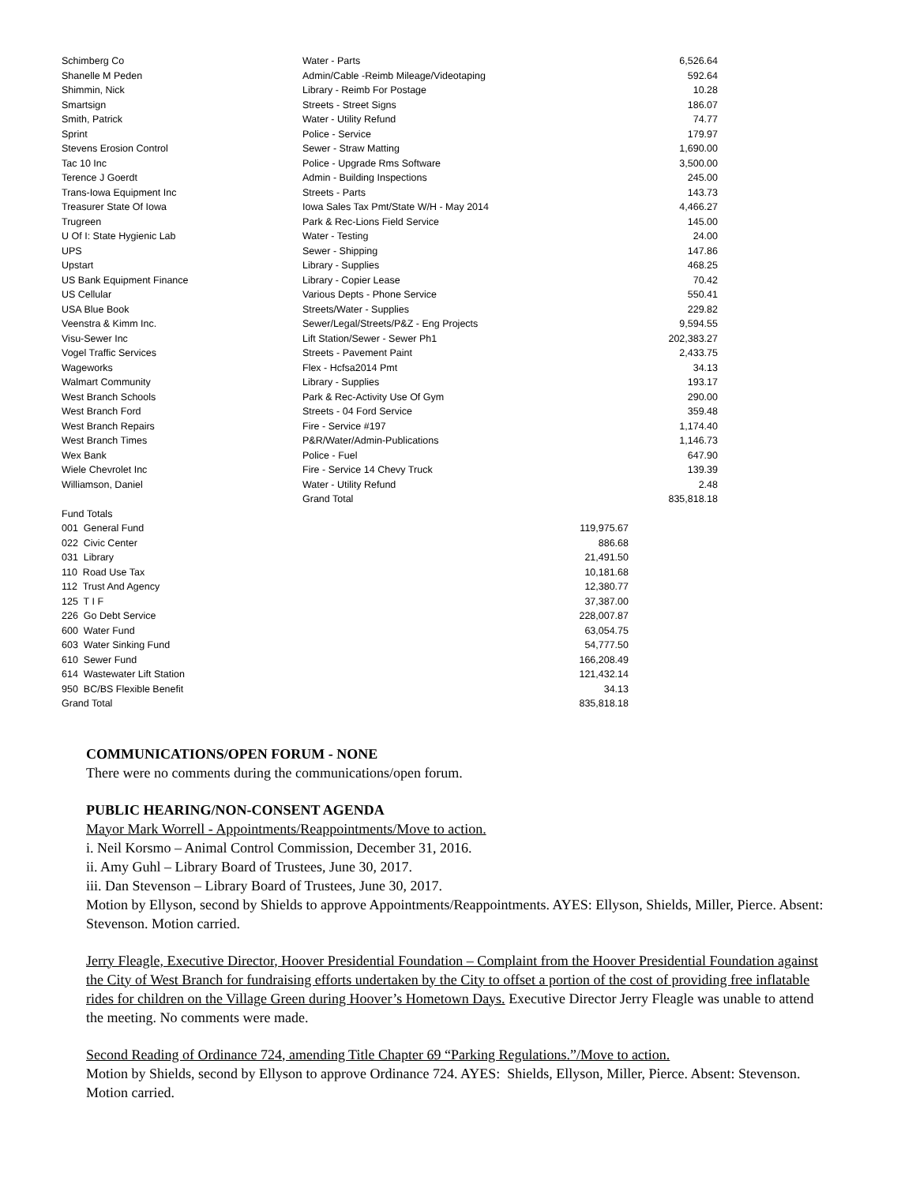| Schimberg Co | Water - Parts | 6,526.64 |
| Shanelle M Peden | Admin/Cable -Reimb Mileage/Videotaping | 592.64 |
| Shimmin, Nick | Library - Reimb For Postage | 10.28 |
| Smartsign | Streets - Street Signs | 186.07 |
| Smith, Patrick | Water - Utility Refund | 74.77 |
| Sprint | Police - Service | 179.97 |
| Stevens Erosion Control | Sewer - Straw Matting | 1,690.00 |
| Tac 10 Inc | Police - Upgrade Rms Software | 3,500.00 |
| Terence J Goerdt | Admin - Building Inspections | 245.00 |
| Trans-Iowa Equipment Inc | Streets - Parts | 143.73 |
| Treasurer State Of Iowa | Iowa Sales Tax Pmt/State W/H - May 2014 | 4,466.27 |
| Trugreen | Park & Rec-Lions Field Service | 145.00 |
| U Of I: State Hygienic Lab | Water - Testing | 24.00 |
| UPS | Sewer - Shipping | 147.86 |
| Upstart | Library - Supplies | 468.25 |
| US Bank Equipment Finance | Library - Copier Lease | 70.42 |
| US Cellular | Various Depts - Phone Service | 550.41 |
| USA Blue Book | Streets/Water - Supplies | 229.82 |
| Veenstra & Kimm Inc. | Sewer/Legal/Streets/P&Z - Eng Projects | 9,594.55 |
| Visu-Sewer Inc | Lift Station/Sewer - Sewer Ph1 | 202,383.27 |
| Vogel Traffic Services | Streets - Pavement Paint | 2,433.75 |
| Wageworks | Flex - Hcfsa2014 Pmt | 34.13 |
| Walmart Community | Library - Supplies | 193.17 |
| West Branch Schools | Park & Rec-Activity Use Of Gym | 290.00 |
| West Branch Ford | Streets - 04 Ford Service | 359.48 |
| West Branch Repairs | Fire - Service #197 | 1,174.40 |
| West Branch Times | P&R/Water/Admin-Publications | 1,146.73 |
| Wex Bank | Police - Fuel | 647.90 |
| Wiele Chevrolet Inc | Fire - Service 14 Chevy Truck | 139.39 |
| Williamson, Daniel | Water - Utility Refund | 2.48 |
| | Grand Total | 835,818.18 |
| Fund Totals | |
| 001 General Fund | 119,975.67 |
| 022 Civic Center | 886.68 |
| 031 Library | 21,491.50 |
| 110 Road Use Tax | 10,181.68 |
| 112 Trust And Agency | 12,380.77 |
| 125 T I F | 37,387.00 |
| 226 Go Debt Service | 228,007.87 |
| 600 Water Fund | 63,054.75 |
| 603 Water Sinking Fund | 54,777.50 |
| 610 Sewer Fund | 166,208.49 |
| 614 Wastewater Lift Station | 121,432.14 |
| 950 BC/BS Flexible Benefit | 34.13 |
| Grand Total | 835,818.18 |
COMMUNICATIONS/OPEN FORUM - NONE
There were no comments during the communications/open forum.
PUBLIC HEARING/NON-CONSENT AGENDA
Mayor Mark Worrell - Appointments/Reappointments/Move to action.
i. Neil Korsmo – Animal Control Commission, December 31, 2016.
ii. Amy Guhl – Library Board of Trustees, June 30, 2017.
iii. Dan Stevenson – Library Board of Trustees, June 30, 2017.
Motion by Ellyson, second by Shields to approve Appointments/Reappointments. AYES: Ellyson, Shields, Miller, Pierce. Absent: Stevenson. Motion carried.
Jerry Fleagle, Executive Director, Hoover Presidential Foundation – Complaint from the Hoover Presidential Foundation against the City of West Branch for fundraising efforts undertaken by the City to offset a portion of the cost of providing free inflatable rides for children on the Village Green during Hoover’s Hometown Days. Executive Director Jerry Fleagle was unable to attend the meeting. No comments were made.
Second Reading of Ordinance 724, amending Title Chapter 69 “Parking Regulations.”/Move to action.
Motion by Shields, second by Ellyson to approve Ordinance 724. AYES: Shields, Ellyson, Miller, Pierce. Absent: Stevenson. Motion carried.